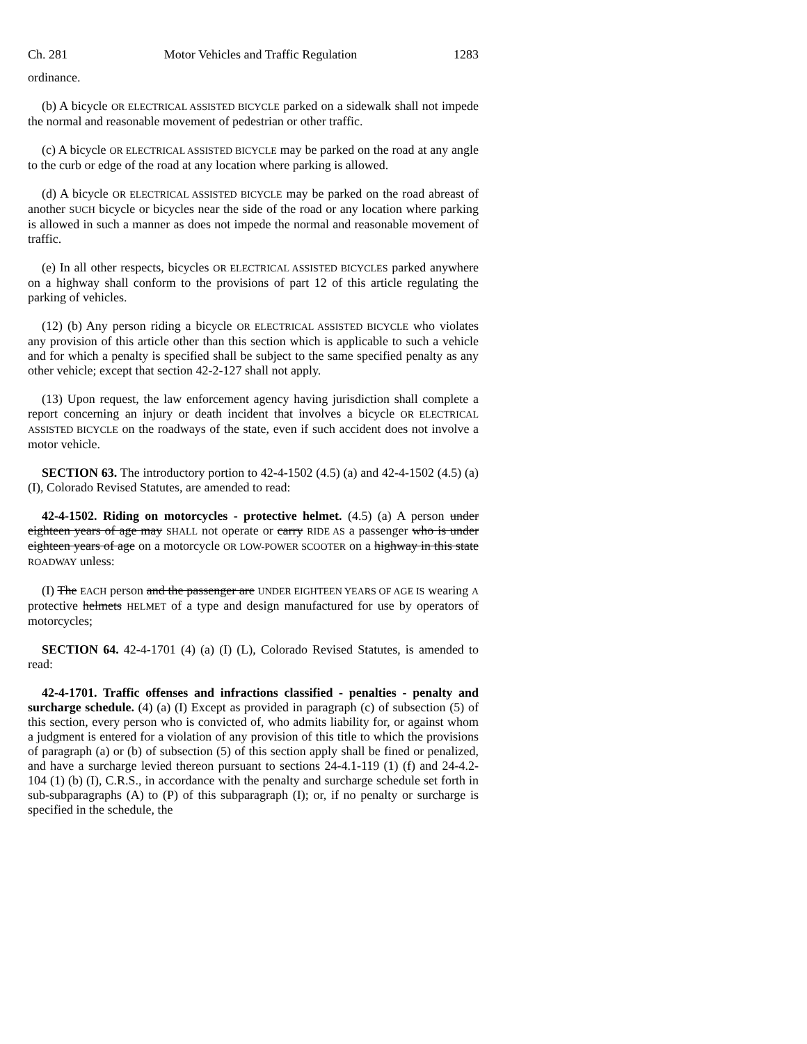Ch. 281 Motor Vehicles and Traffic Regulation 1283
ordinance.
(b) A bicycle OR ELECTRICAL ASSISTED BICYCLE parked on a sidewalk shall not impede the normal and reasonable movement of pedestrian or other traffic.
(c) A bicycle OR ELECTRICAL ASSISTED BICYCLE may be parked on the road at any angle to the curb or edge of the road at any location where parking is allowed.
(d) A bicycle OR ELECTRICAL ASSISTED BICYCLE may be parked on the road abreast of another SUCH bicycle or bicycles near the side of the road or any location where parking is allowed in such a manner as does not impede the normal and reasonable movement of traffic.
(e) In all other respects, bicycles OR ELECTRICAL ASSISTED BICYCLES parked anywhere on a highway shall conform to the provisions of part 12 of this article regulating the parking of vehicles.
(12) (b) Any person riding a bicycle OR ELECTRICAL ASSISTED BICYCLE who violates any provision of this article other than this section which is applicable to such a vehicle and for which a penalty is specified shall be subject to the same specified penalty as any other vehicle; except that section 42-2-127 shall not apply.
(13) Upon request, the law enforcement agency having jurisdiction shall complete a report concerning an injury or death incident that involves a bicycle OR ELECTRICAL ASSISTED BICYCLE on the roadways of the state, even if such accident does not involve a motor vehicle.
SECTION 63. The introductory portion to 42-4-1502 (4.5) (a) and 42-4-1502 (4.5) (a) (I), Colorado Revised Statutes, are amended to read:
42-4-1502. Riding on motorcycles - protective helmet. (4.5) (a) A person under eighteen years of age may SHALL not operate or carry RIDE AS a passenger who is under eighteen years of age on a motorcycle OR LOW-POWER SCOOTER on a highway in this state ROADWAY unless:
(I) The EACH person and the passenger are UNDER EIGHTEEN YEARS OF AGE IS wearing A protective helmets HELMET of a type and design manufactured for use by operators of motorcycles;
SECTION 64. 42-4-1701 (4) (a) (I) (L), Colorado Revised Statutes, is amended to read:
42-4-1701. Traffic offenses and infractions classified - penalties - penalty and surcharge schedule. (4) (a) (I) Except as provided in paragraph (c) of subsection (5) of this section, every person who is convicted of, who admits liability for, or against whom a judgment is entered for a violation of any provision of this title to which the provisions of paragraph (a) or (b) of subsection (5) of this section apply shall be fined or penalized, and have a surcharge levied thereon pursuant to sections 24-4.1-119 (1) (f) and 24-4.2-104 (1) (b) (I), C.R.S., in accordance with the penalty and surcharge schedule set forth in sub-subparagraphs (A) to (P) of this subparagraph (I); or, if no penalty or surcharge is specified in the schedule, the